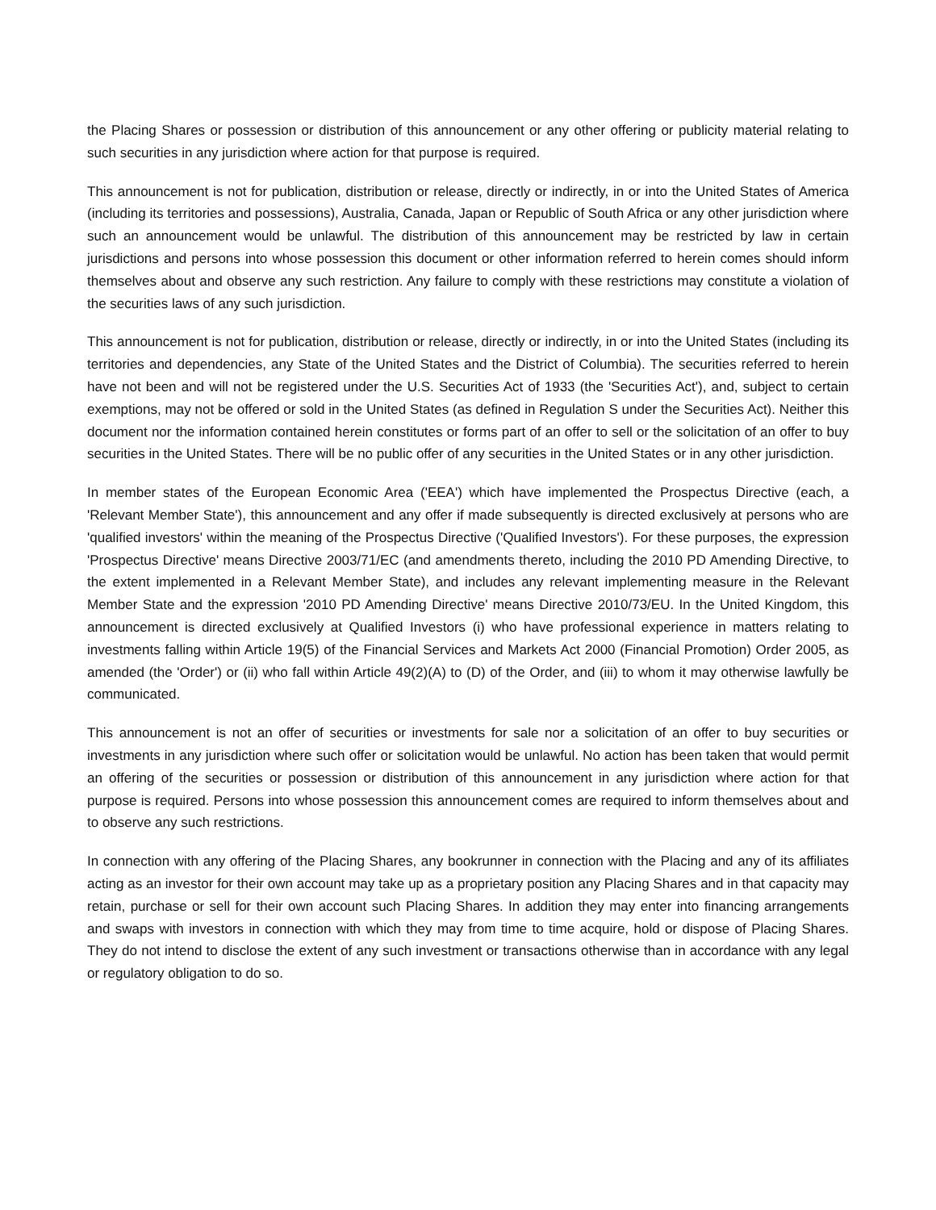the Placing Shares or possession or distribution of this announcement or any other offering or publicity material relating to such securities in any jurisdiction where action for that purpose is required.
This announcement is not for publication, distribution or release, directly or indirectly, in or into the United States of America (including its territories and possessions), Australia, Canada, Japan or Republic of South Africa or any other jurisdiction where such an announcement would be unlawful. The distribution of this announcement may be restricted by law in certain jurisdictions and persons into whose possession this document or other information referred to herein comes should inform themselves about and observe any such restriction. Any failure to comply with these restrictions may constitute a violation of the securities laws of any such jurisdiction.
This announcement is not for publication, distribution or release, directly or indirectly, in or into the United States (including its territories and dependencies, any State of the United States and the District of Columbia). The securities referred to herein have not been and will not be registered under the U.S. Securities Act of 1933 (the 'Securities Act'), and, subject to certain exemptions, may not be offered or sold in the United States (as defined in Regulation S under the Securities Act). Neither this document nor the information contained herein constitutes or forms part of an offer to sell or the solicitation of an offer to buy securities in the United States. There will be no public offer of any securities in the United States or in any other jurisdiction.
In member states of the European Economic Area ('EEA') which have implemented the Prospectus Directive (each, a 'Relevant Member State'), this announcement and any offer if made subsequently is directed exclusively at persons who are 'qualified investors' within the meaning of the Prospectus Directive ('Qualified Investors'). For these purposes, the expression 'Prospectus Directive' means Directive 2003/71/EC (and amendments thereto, including the 2010 PD Amending Directive, to the extent implemented in a Relevant Member State), and includes any relevant implementing measure in the Relevant Member State and the expression '2010 PD Amending Directive' means Directive 2010/73/EU. In the United Kingdom, this announcement is directed exclusively at Qualified Investors (i) who have professional experience in matters relating to investments falling within Article 19(5) of the Financial Services and Markets Act 2000 (Financial Promotion) Order 2005, as amended (the 'Order') or (ii) who fall within Article 49(2)(A) to (D) of the Order, and (iii) to whom it may otherwise lawfully be communicated.
This announcement is not an offer of securities or investments for sale nor a solicitation of an offer to buy securities or investments in any jurisdiction where such offer or solicitation would be unlawful. No action has been taken that would permit an offering of the securities or possession or distribution of this announcement in any jurisdiction where action for that purpose is required. Persons into whose possession this announcement comes are required to inform themselves about and to observe any such restrictions.
In connection with any offering of the Placing Shares, any bookrunner in connection with the Placing and any of its affiliates acting as an investor for their own account may take up as a proprietary position any Placing Shares and in that capacity may retain, purchase or sell for their own account such Placing Shares. In addition they may enter into financing arrangements and swaps with investors in connection with which they may from time to time acquire, hold or dispose of Placing Shares. They do not intend to disclose the extent of any such investment or transactions otherwise than in accordance with any legal or regulatory obligation to do so.